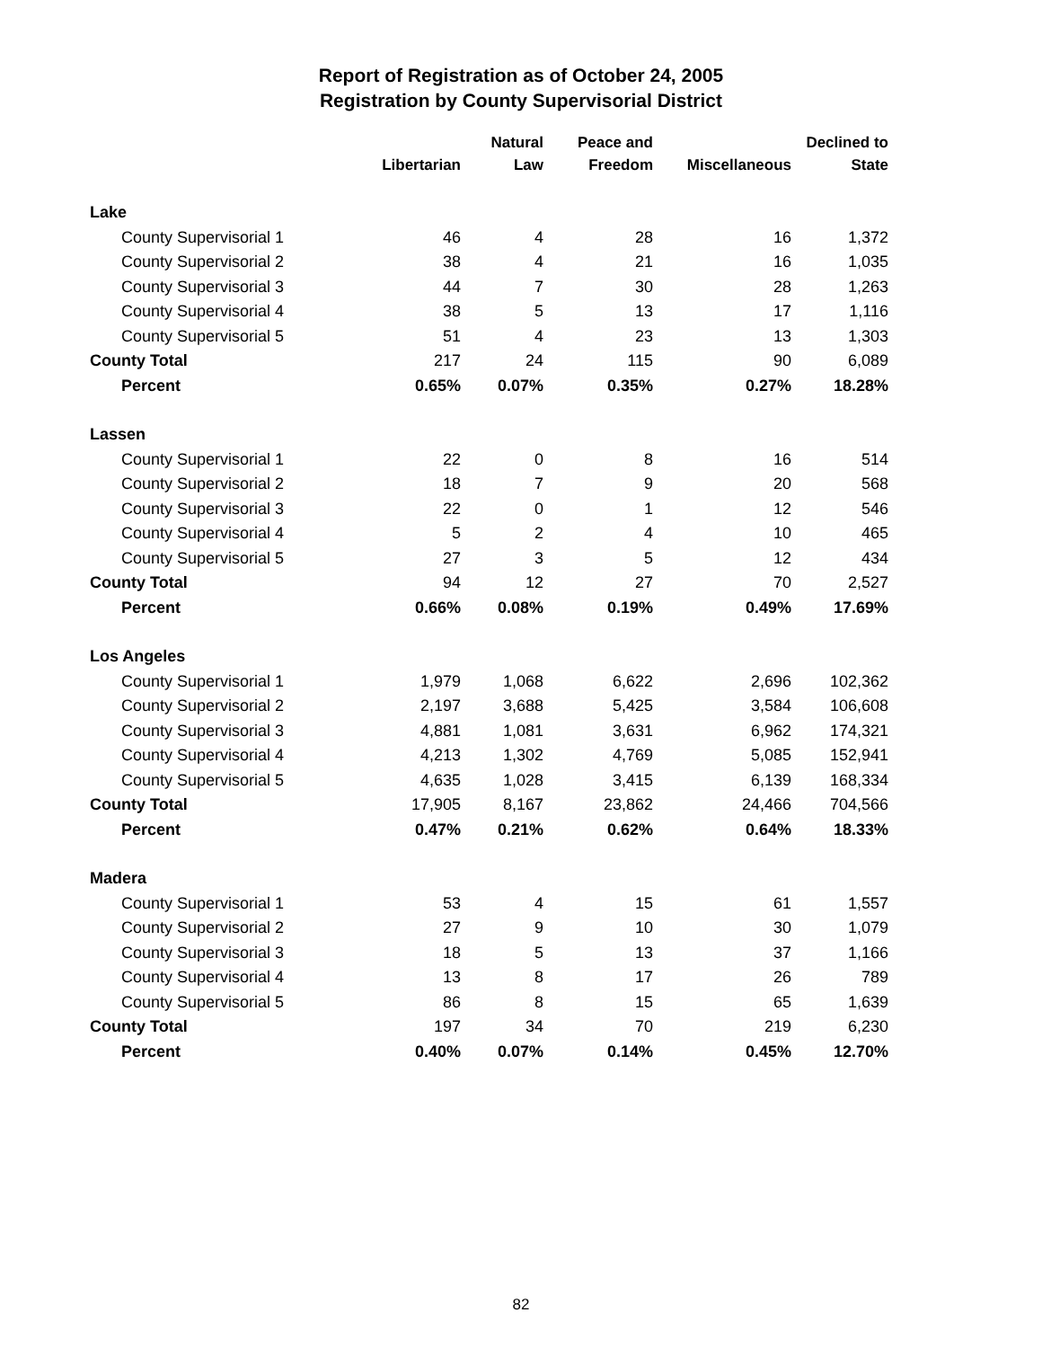Report of Registration as of October 24, 2005
Registration by County Supervisorial District
| | Libertarian | Natural Law | Peace and Freedom | Miscellaneous | Declined to State |
| --- | --- | --- | --- | --- | --- |
| Lake | | | | | |
| County Supervisorial 1 | 46 | 4 | 28 | 16 | 1,372 |
| County Supervisorial 2 | 38 | 4 | 21 | 16 | 1,035 |
| County Supervisorial 3 | 44 | 7 | 30 | 28 | 1,263 |
| County Supervisorial 4 | 38 | 5 | 13 | 17 | 1,116 |
| County Supervisorial 5 | 51 | 4 | 23 | 13 | 1,303 |
| County Total | 217 | 24 | 115 | 90 | 6,089 |
| Percent | 0.65% | 0.07% | 0.35% | 0.27% | 18.28% |
| Lassen | | | | | |
| County Supervisorial 1 | 22 | 0 | 8 | 16 | 514 |
| County Supervisorial 2 | 18 | 7 | 9 | 20 | 568 |
| County Supervisorial 3 | 22 | 0 | 1 | 12 | 546 |
| County Supervisorial 4 | 5 | 2 | 4 | 10 | 465 |
| County Supervisorial 5 | 27 | 3 | 5 | 12 | 434 |
| County Total | 94 | 12 | 27 | 70 | 2,527 |
| Percent | 0.66% | 0.08% | 0.19% | 0.49% | 17.69% |
| Los Angeles | | | | | |
| County Supervisorial 1 | 1,979 | 1,068 | 6,622 | 2,696 | 102,362 |
| County Supervisorial 2 | 2,197 | 3,688 | 5,425 | 3,584 | 106,608 |
| County Supervisorial 3 | 4,881 | 1,081 | 3,631 | 6,962 | 174,321 |
| County Supervisorial 4 | 4,213 | 1,302 | 4,769 | 5,085 | 152,941 |
| County Supervisorial 5 | 4,635 | 1,028 | 3,415 | 6,139 | 168,334 |
| County Total | 17,905 | 8,167 | 23,862 | 24,466 | 704,566 |
| Percent | 0.47% | 0.21% | 0.62% | 0.64% | 18.33% |
| Madera | | | | | |
| County Supervisorial 1 | 53 | 4 | 15 | 61 | 1,557 |
| County Supervisorial 2 | 27 | 9 | 10 | 30 | 1,079 |
| County Supervisorial 3 | 18 | 5 | 13 | 37 | 1,166 |
| County Supervisorial 4 | 13 | 8 | 17 | 26 | 789 |
| County Supervisorial 5 | 86 | 8 | 15 | 65 | 1,639 |
| County Total | 197 | 34 | 70 | 219 | 6,230 |
| Percent | 0.40% | 0.07% | 0.14% | 0.45% | 12.70% |
82